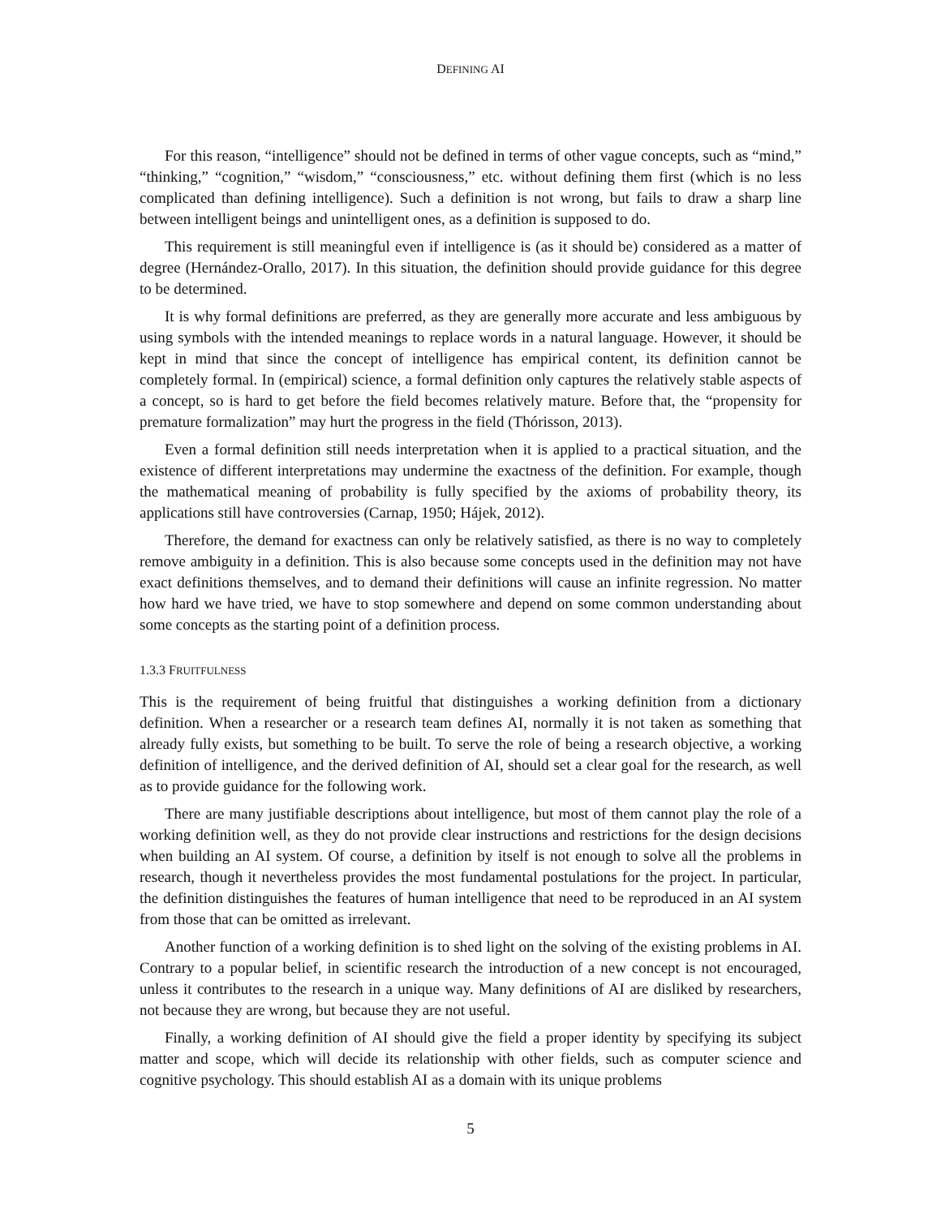DEFINING AI
For this reason, “intelligence” should not be defined in terms of other vague concepts, such as “mind,” “thinking,” “cognition,” “wisdom,” “consciousness,” etc. without defining them first (which is no less complicated than defining intelligence). Such a definition is not wrong, but fails to draw a sharp line between intelligent beings and unintelligent ones, as a definition is supposed to do.
This requirement is still meaningful even if intelligence is (as it should be) considered as a matter of degree (Hernández-Orallo, 2017). In this situation, the definition should provide guidance for this degree to be determined.
It is why formal definitions are preferred, as they are generally more accurate and less ambiguous by using symbols with the intended meanings to replace words in a natural language. However, it should be kept in mind that since the concept of intelligence has empirical content, its definition cannot be completely formal. In (empirical) science, a formal definition only captures the relatively stable aspects of a concept, so is hard to get before the field becomes relatively mature. Before that, the “propensity for premature formalization” may hurt the progress in the field (Thórisson, 2013).
Even a formal definition still needs interpretation when it is applied to a practical situation, and the existence of different interpretations may undermine the exactness of the definition. For example, though the mathematical meaning of probability is fully specified by the axioms of probability theory, its applications still have controversies (Carnap, 1950; Hájek, 2012).
Therefore, the demand for exactness can only be relatively satisfied, as there is no way to completely remove ambiguity in a definition. This is also because some concepts used in the definition may not have exact definitions themselves, and to demand their definitions will cause an infinite regression. No matter how hard we have tried, we have to stop somewhere and depend on some common understanding about some concepts as the starting point of a definition process.
1.3.3 FRUITFULNESS
This is the requirement of being fruitful that distinguishes a working definition from a dictionary definition. When a researcher or a research team defines AI, normally it is not taken as something that already fully exists, but something to be built. To serve the role of being a research objective, a working definition of intelligence, and the derived definition of AI, should set a clear goal for the research, as well as to provide guidance for the following work.
There are many justifiable descriptions about intelligence, but most of them cannot play the role of a working definition well, as they do not provide clear instructions and restrictions for the design decisions when building an AI system. Of course, a definition by itself is not enough to solve all the problems in research, though it nevertheless provides the most fundamental postulations for the project. In particular, the definition distinguishes the features of human intelligence that need to be reproduced in an AI system from those that can be omitted as irrelevant.
Another function of a working definition is to shed light on the solving of the existing problems in AI. Contrary to a popular belief, in scientific research the introduction of a new concept is not encouraged, unless it contributes to the research in a unique way. Many definitions of AI are disliked by researchers, not because they are wrong, but because they are not useful.
Finally, a working definition of AI should give the field a proper identity by specifying its subject matter and scope, which will decide its relationship with other fields, such as computer science and cognitive psychology. This should establish AI as a domain with its unique problems
5